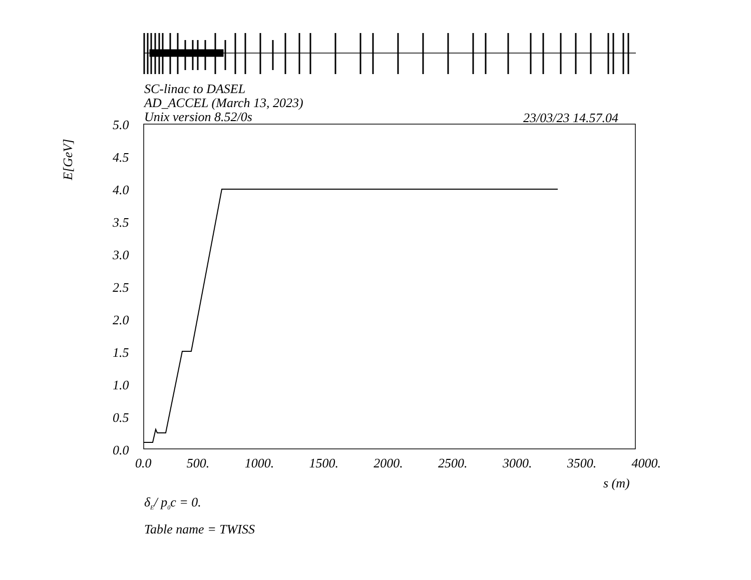SC-linac to DASEL
AD_ACCEL (March 13, 2023)
Unix version 8.52/0s
23/03/23 14.57.04
E[GeV]
5.0
4.5
4.0
3.5
3.0
2.5
2.0
1.5
1.0
0.5
0.0
0.0 500. 1000. 1500. 2000. 2500. 3000. 3500. 4000.
s (m)
δ<sub>E</sub>/ p<sub>0</sub>c = 0.
Table name = TWISS